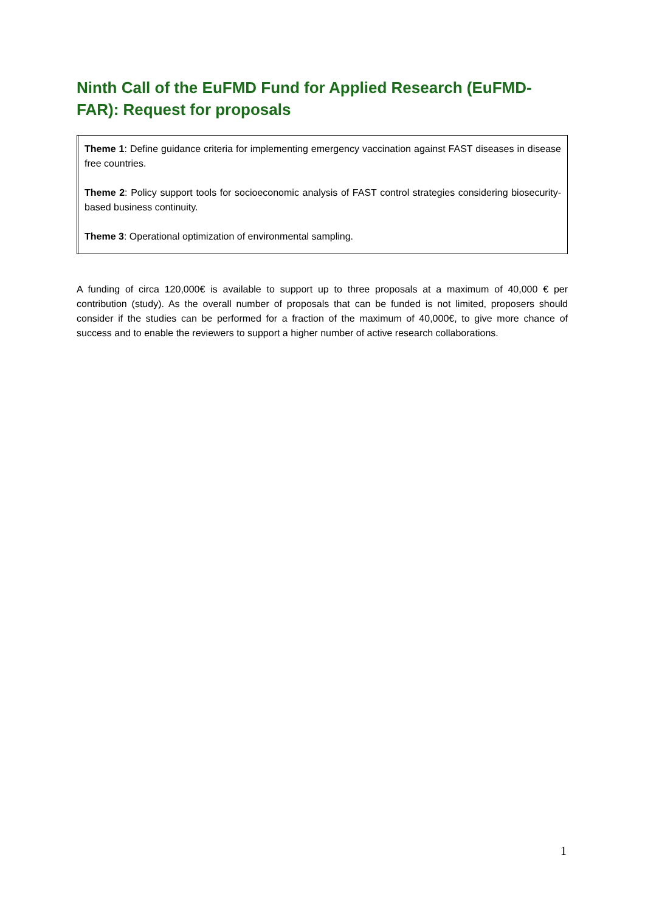Ninth Call of the EuFMD Fund for Applied Research (EuFMD-FAR): Request for proposals
Theme 1: Define guidance criteria for implementing emergency vaccination against FAST diseases in disease free countries.
Theme 2: Policy support tools for socioeconomic analysis of FAST control strategies considering biosecurity-based business continuity.
Theme 3: Operational optimization of environmental sampling.
A funding of circa 120,000€ is available to support up to three proposals at a maximum of 40,000 € per contribution (study). As the overall number of proposals that can be funded is not limited, proposers should consider if the studies can be performed for a fraction of the maximum of 40,000€, to give more chance of success and to enable the reviewers to support a higher number of active research collaborations.
1